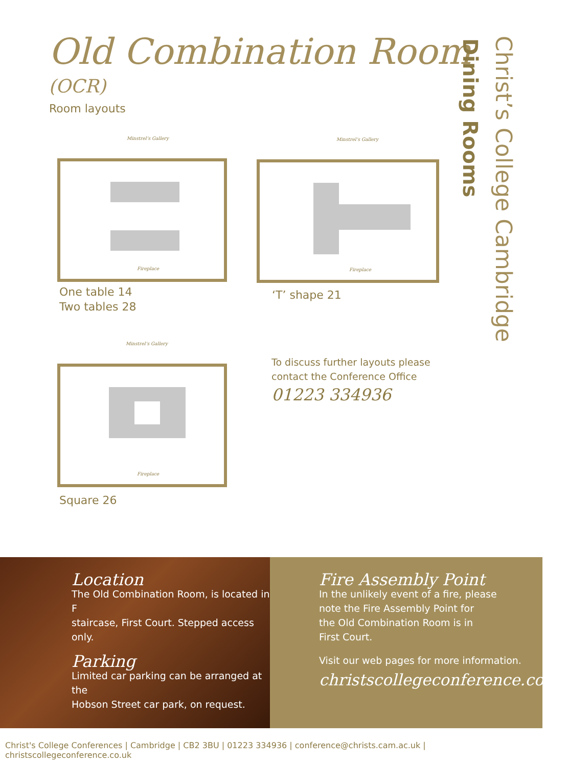Old Combination Room
(OCR)
Room layouts
Christ’s College Cambridge
Dining Rooms
Minstrel’s Gallery
Fireplace
One table 14
Two tables 28
Minstrel’s Gallery
Fireplace
‘T’ shape 21
Minstrel’s Gallery
Fireplace
Square 26
To discuss further layouts please
contact the Conference Office
01223 334936
Location
The Old Combination Room, is located in F
staircase, First Court. Stepped access only.
Parking
Limited car parking can be arranged at the
Hobson Street car park, on request.
Fire Assembly Point
In the unlikely event of a fire, please
note the Fire Assembly Point for
the Old Combination Room is in
First Court.
Visit our web pages for more information.
christscollegeconference.co.uk
Christ's College Conferences | Cambridge | CB2 3BU | 01223 334936 | conference@christs.cam.ac.uk | christscollegeconference.co.uk